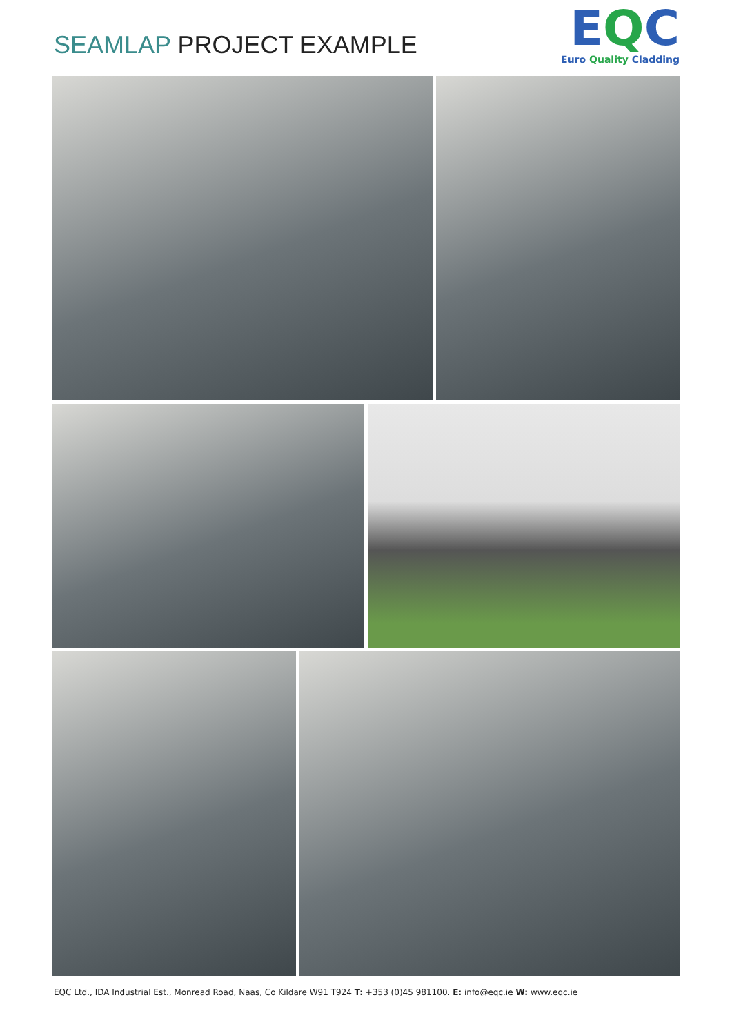SEAMLAP PROJECT EXAMPLE
EQC
Euro Quality Cladding
EQC Ltd., IDA Industrial Est., Monread Road, Naas, Co Kildare W91 T924 T: +353 (0)45 981100. E: info@eqc.ie W: www.eqc.ie